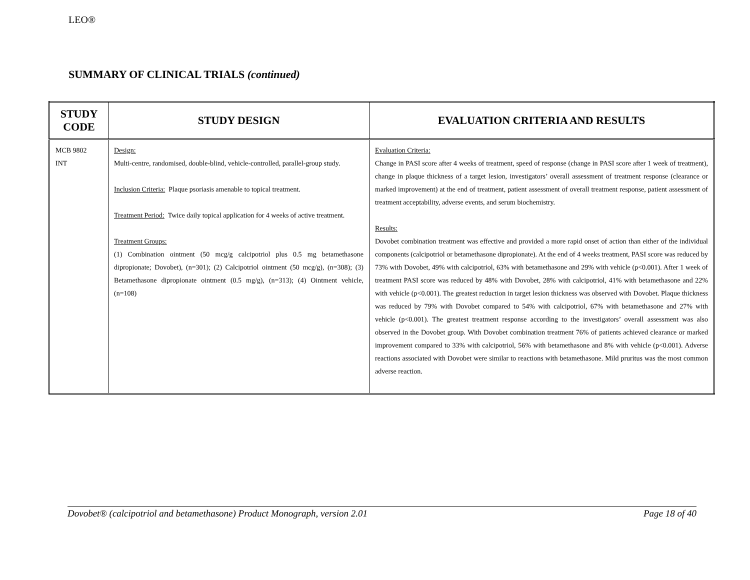LEO®
SUMMARY OF CLINICAL TRIALS (continued)
| STUDY CODE | STUDY DESIGN | EVALUATION CRITERIA AND RESULTS |
| --- | --- | --- |
| MCB 9802 INT | Design: Multi-centre, randomised, double-blind, vehicle-controlled, parallel-group study. Inclusion Criteria: Plaque psoriasis amenable to topical treatment. Treatment Period: Twice daily topical application for 4 weeks of active treatment. Treatment Groups: (1) Combination ointment (50 mcg/g calcipotriol plus 0.5 mg betamethasone dipropionate; Dovobet), (n=301); (2) Calcipotriol ointment (50 mcg/g), (n=308); (3) Betamethasone dipropionate ointment (0.5 mg/g), (n=313); (4) Ointment vehicle, (n=108) | Evaluation Criteria: Change in PASI score after 4 weeks of treatment, speed of response (change in PASI score after 1 week of treatment), change in plaque thickness of a target lesion, investigators’ overall assessment of treatment response (clearance or marked improvement) at the end of treatment, patient assessment of overall treatment response, patient assessment of treatment acceptability, adverse events, and serum biochemistry. Results: Dovobet combination treatment was effective and provided a more rapid onset of action than either of the individual components (calcipotriol or betamethasone dipropionate). At the end of 4 weeks treatment, PASI score was reduced by 73% with Dovobet, 49% with calcipotriol, 63% with betamethasone and 29% with vehicle (p<0.001). After 1 week of treatment PASI score was reduced by 48% with Dovobet, 28% with calcipotriol, 41% with betamethasone and 22% with vehicle (p<0.001). The greatest reduction in target lesion thickness was observed with Dovobet. Plaque thickness was reduced by 79% with Dovobet compared to 54% with calcipotriol, 67% with betamethasone and 27% with vehicle (p<0.001). The greatest treatment response according to the investigators’ overall assessment was also observed in the Dovobet group. With Dovobet combination treatment 76% of patients achieved clearance or marked improvement compared to 33% with calcipotriol, 56% with betamethasone and 8% with vehicle (p<0.001). Adverse reactions associated with Dovobet were similar to reactions with betamethasone. Mild pruritus was the most common adverse reaction. |
Dovobet® (calcipotriol and betamethasone) Product Monograph, version 2.01 Page 18 of 40